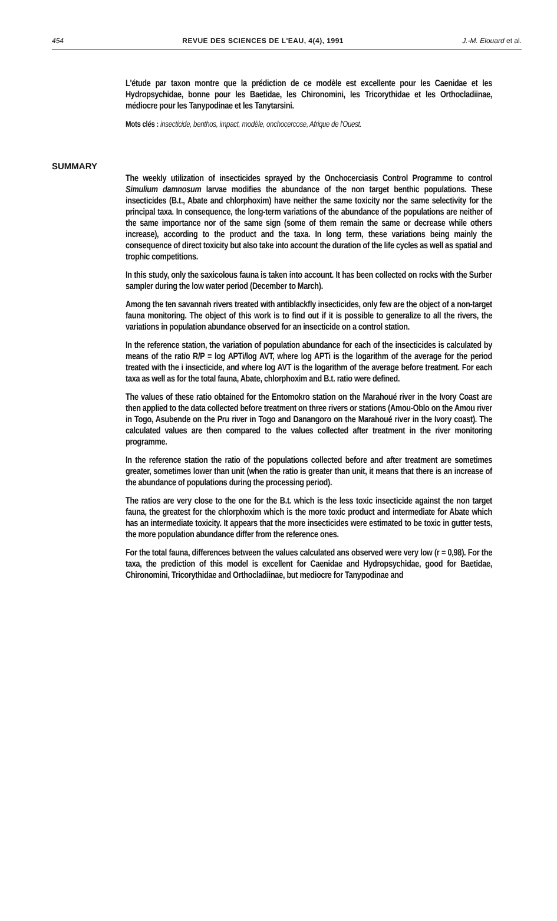454 REVUE DES SCIENCES DE L'EAU, 4(4), 1991 J.-M. Elouard et al.
L'étude par taxon montre que la prédiction de ce modèle est excellente pour les Caenidae et les Hydropsychidae, bonne pour les Baetidae, les Chironomini, les Tricorythidae et les Orthocladiinae, médiocre pour les Tanypodinae et les Tanytarsini.
Mots clés : insecticide, benthos, impact, modèle, onchocercose, Afrique de l'Ouest.
SUMMARY
The weekly utilization of insecticides sprayed by the Onchocerciasis Control Programme to control Simulium damnosum larvae modifies the abundance of the non target benthic populations. These insecticides (B.t., Abate and chlorphoxim) have neither the same toxicity nor the same selectivity for the principal taxa. In consequence, the long-term variations of the abundance of the populations are neither of the same importance nor of the same sign (some of them remain the same or decrease while others increase), according to the product and the taxa. In long term, these variations being mainly the consequence of direct toxicity but also take into account the duration of the life cycles as well as spatial and trophic competitions.
In this study, only the saxicolous fauna is taken into account. It has been collected on rocks with the Surber sampler during the low water period (December to March).
Among the ten savannah rivers treated with antiblackfly insecticides, only few are the object of a non-target fauna monitoring. The object of this work is to find out if it is possible to generalize to all the rivers, the variations in population abundance observed for an insecticide on a control station.
In the reference station, the variation of population abundance for each of the insecticides is calculated by means of the ratio R/P = log APTi/log AVT, where log APTi is the logarithm of the average for the period treated with the i insecticide, and where log AVT is the logarithm of the average before treatment. For each taxa as well as for the total fauna, Abate, chlorphoxim and B.t. ratio were defined.
The values of these ratio obtained for the Entomokro station on the Marahoué river in the Ivory Coast are then applied to the data collected before treatment on three rivers or stations (Amou-Oblo on the Amou river in Togo, Asubende on the Pru river in Togo and Danangoro on the Marahoué river in the Ivory coast). The calculated values are then compared to the values collected after treatment in the river monitoring programme.
In the reference station the ratio of the populations collected before and after treatment are sometimes greater, sometimes lower than unit (when the ratio is greater than unit, it means that there is an increase of the abundance of populations during the processing period).
The ratios are very close to the one for the B.t. which is the less toxic insecticide against the non target fauna, the greatest for the chlorphoxim which is the more toxic product and intermediate for Abate which has an intermediate toxicity. It appears that the more insecticides were estimated to be toxic in gutter tests, the more population abundance differ from the reference ones.
For the total fauna, differences between the values calculated ans observed were very low (r = 0,98). For the taxa, the prediction of this model is excellent for Caenidae and Hydropsychidae, good for Baetidae, Chironomini, Tricorythidae and Orthocladiinae, but mediocre for Tanypodinae and